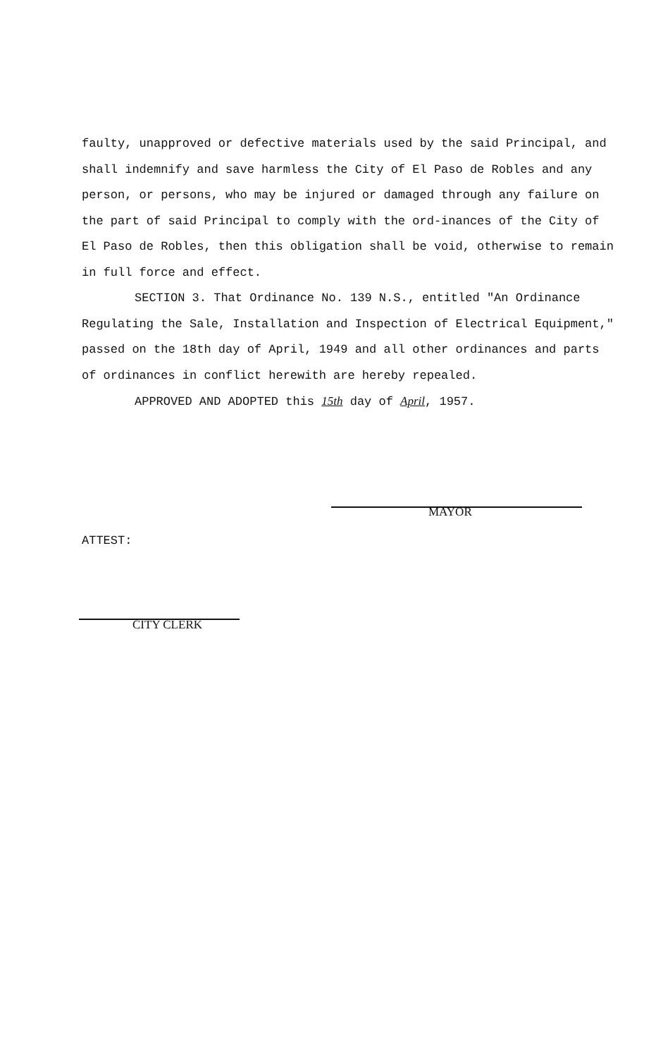faulty, unapproved or defective materials used by the said Principal, and shall indemnify and save harmless the City of El Paso de Robles and any person, or persons, who may be injured or damaged through any failure on the part of said Principal to comply with the ord-inances of the City of El Paso de Robles, then this obligation shall be void, otherwise to remain in full force and effect.
SECTION 3. That Ordinance No. 139 N.S., entitled "An Ordinance Regulating the Sale, Installation and Inspection of Electrical Equipment," passed on the 18th day of April, 1949 and all other ordinances and parts of ordinances in conflict herewith are hereby repealed.
APPROVED AND ADOPTED this 15th day of April, 1957.
ATTEST:
MAYOR
CITY CLERK